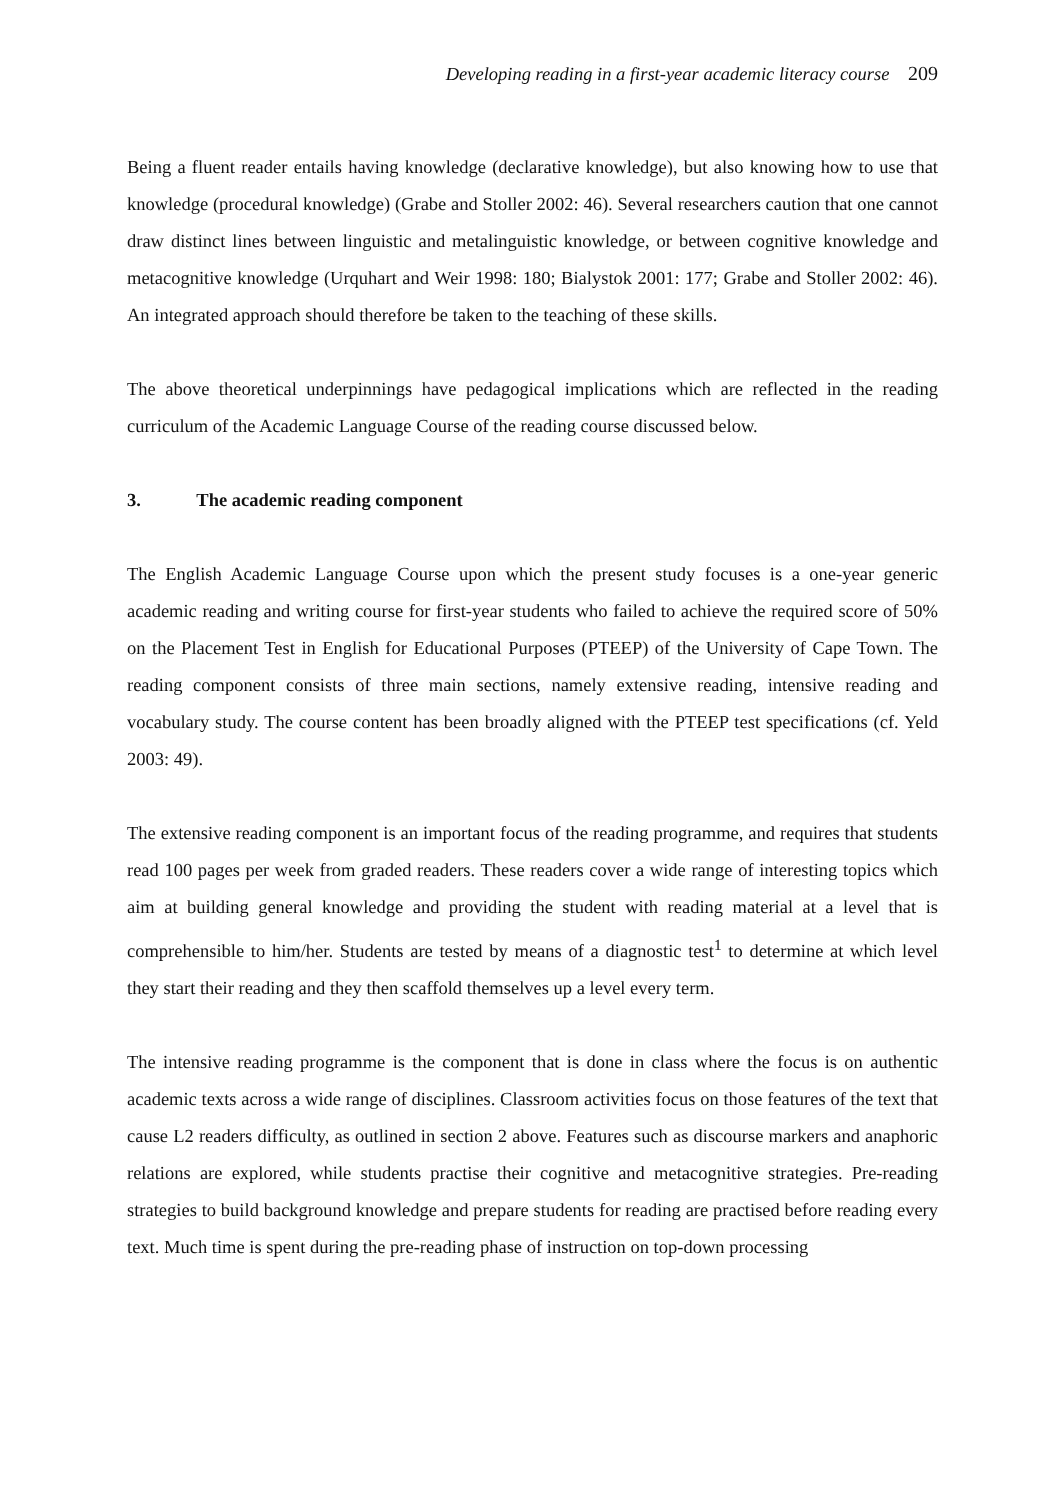Developing reading in a first-year academic literacy course 209
Being a fluent reader entails having knowledge (declarative knowledge), but also knowing how to use that knowledge (procedural knowledge) (Grabe and Stoller 2002: 46). Several researchers caution that one cannot draw distinct lines between linguistic and metalinguistic knowledge, or between cognitive knowledge and metacognitive knowledge (Urquhart and Weir 1998: 180; Bialystok 2001: 177; Grabe and Stoller 2002: 46). An integrated approach should therefore be taken to the teaching of these skills.
The above theoretical underpinnings have pedagogical implications which are reflected in the reading curriculum of the Academic Language Course of the reading course discussed below.
3. The academic reading component
The English Academic Language Course upon which the present study focuses is a one-year generic academic reading and writing course for first-year students who failed to achieve the required score of 50% on the Placement Test in English for Educational Purposes (PTEEP) of the University of Cape Town. The reading component consists of three main sections, namely extensive reading, intensive reading and vocabulary study. The course content has been broadly aligned with the PTEEP test specifications (cf. Yeld 2003: 49).
The extensive reading component is an important focus of the reading programme, and requires that students read 100 pages per week from graded readers. These readers cover a wide range of interesting topics which aim at building general knowledge and providing the student with reading material at a level that is comprehensible to him/her. Students are tested by means of a diagnostic test<sup>1</sup> to determine at which level they start their reading and they then scaffold themselves up a level every term.
The intensive reading programme is the component that is done in class where the focus is on authentic academic texts across a wide range of disciplines. Classroom activities focus on those features of the text that cause L2 readers difficulty, as outlined in section 2 above. Features such as discourse markers and anaphoric relations are explored, while students practise their cognitive and metacognitive strategies. Pre-reading strategies to build background knowledge and prepare students for reading are practised before reading every text. Much time is spent during the pre-reading phase of instruction on top-down processing